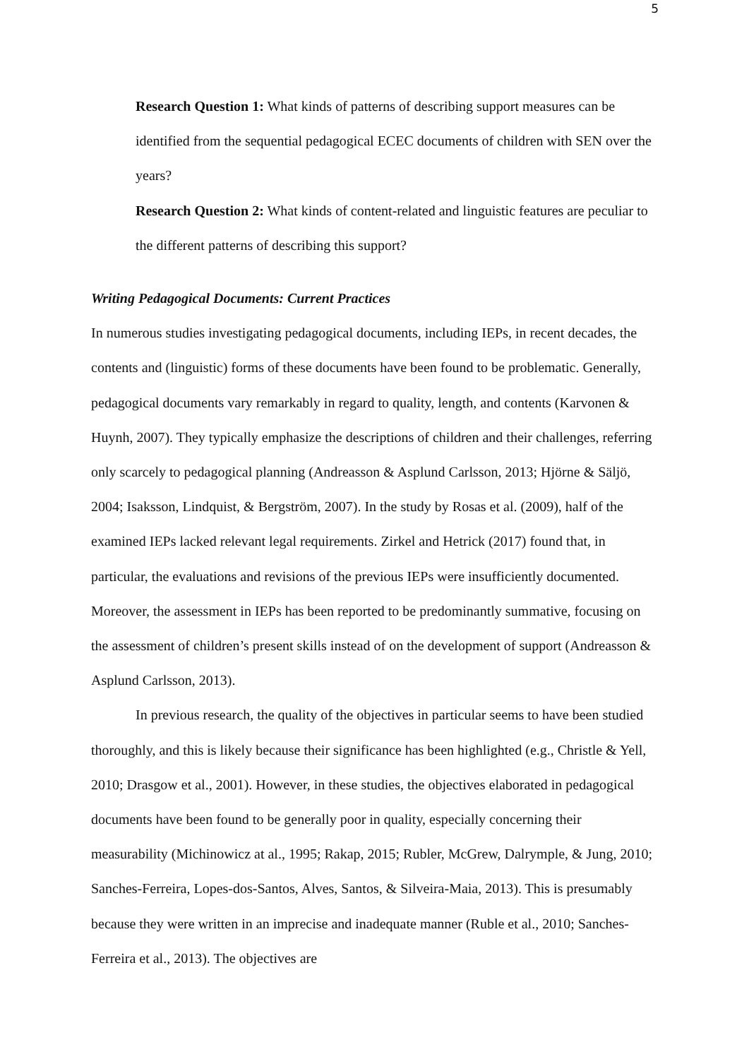5
Research Question 1: What kinds of patterns of describing support measures can be identified from the sequential pedagogical ECEC documents of children with SEN over the years?
Research Question 2: What kinds of content-related and linguistic features are peculiar to the different patterns of describing this support?
Writing Pedagogical Documents: Current Practices
In numerous studies investigating pedagogical documents, including IEPs, in recent decades, the contents and (linguistic) forms of these documents have been found to be problematic. Generally, pedagogical documents vary remarkably in regard to quality, length, and contents (Karvonen & Huynh, 2007). They typically emphasize the descriptions of children and their challenges, referring only scarcely to pedagogical planning (Andreasson & Asplund Carlsson, 2013; Hjörne & Säljö, 2004; Isaksson, Lindquist, & Bergström, 2007). In the study by Rosas et al. (2009), half of the examined IEPs lacked relevant legal requirements. Zirkel and Hetrick (2017) found that, in particular, the evaluations and revisions of the previous IEPs were insufficiently documented. Moreover, the assessment in IEPs has been reported to be predominantly summative, focusing on the assessment of children’s present skills instead of on the development of support (Andreasson & Asplund Carlsson, 2013).
In previous research, the quality of the objectives in particular seems to have been studied thoroughly, and this is likely because their significance has been highlighted (e.g., Christle & Yell, 2010; Drasgow et al., 2001). However, in these studies, the objectives elaborated in pedagogical documents have been found to be generally poor in quality, especially concerning their measurability (Michinowicz at al., 1995; Rakap, 2015; Rubler, McGrew, Dalrymple, & Jung, 2010; Sanches-Ferreira, Lopes-dos-Santos, Alves, Santos, & Silveira-Maia, 2013). This is presumably because they were written in an imprecise and inadequate manner (Ruble et al., 2010; Sanches-Ferreira et al., 2013). The objectives are